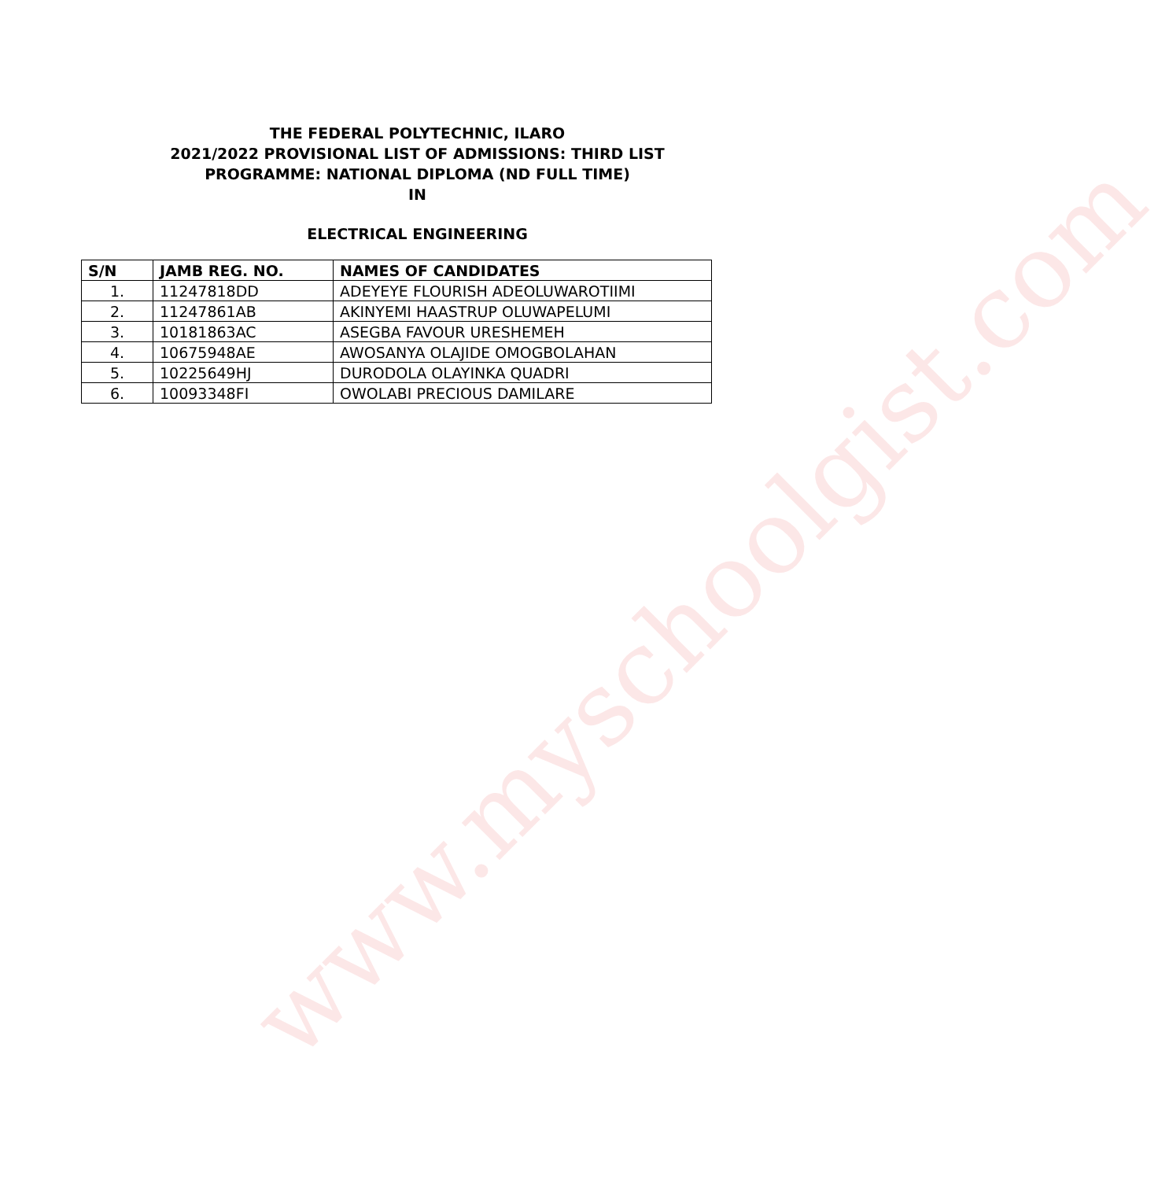www.myschoolgist.com
THE FEDERAL POLYTECHNIC, ILARO
2021/2022 PROVISIONAL LIST OF ADMISSIONS: THIRD LIST
PROGRAMME: NATIONAL DIPLOMA (ND FULL TIME)
IN
ELECTRICAL ENGINEERING
| S/N | JAMB REG. NO. | NAMES OF CANDIDATES |
| --- | --- | --- |
| 1. | 11247818DD | ADEYEYE FLOURISH ADEOLUWAROTIIMI |
| 2. | 11247861AB | AKINYEMI HAASTRUP OLUWAPELUMI |
| 3. | 10181863AC | ASEGBA FAVOUR URESHEMEH |
| 4. | 10675948AE | AWOSANYA OLAJIDE OMOGBOLAHAN |
| 5. | 10225649HJ | DURODOLA OLAYINKA QUADRI |
| 6. | 10093348FI | OWOLABI PRECIOUS DAMILARE |